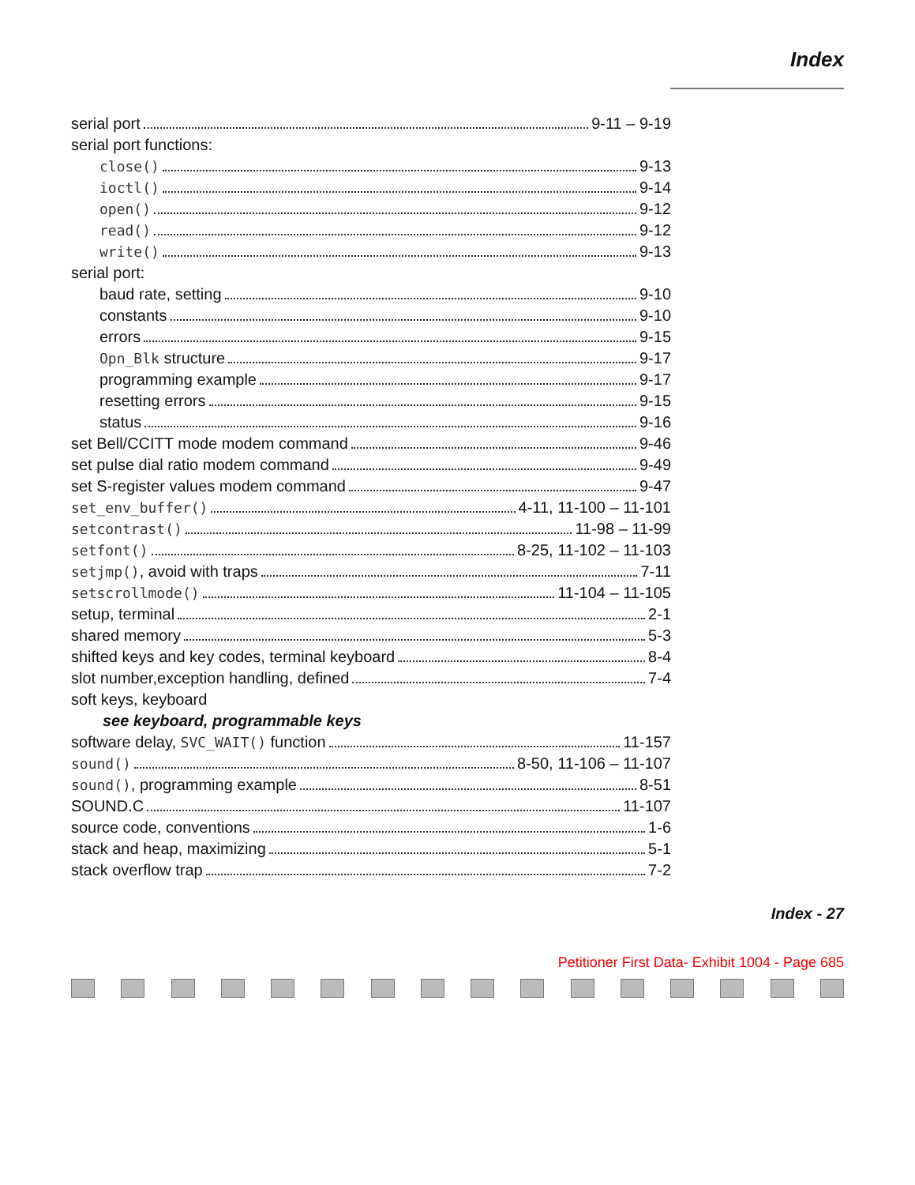Index
serial port 9-11 – 9-19
serial port functions:
close() 9-13
ioctl() 9-14
open() 9-12
read() 9-12
write() 9-13
serial port:
baud rate, setting 9-10
constants 9-10
errors 9-15
Opn_Blk structure 9-17
programming example 9-17
resetting errors 9-15
status 9-16
set Bell/CCITT mode modem command 9-46
set pulse dial ratio modem command 9-49
set S-register values modem command 9-47
set_env_buffer() 4-11, 11-100 – 11-101
setcontrast() 11-98 – 11-99
setfont() 8-25, 11-102 – 11-103
setjmp(), avoid with traps 7-11
setscrollmode() 11-104 – 11-105
setup, terminal 2-1
shared memory 5-3
shifted keys and key codes, terminal keyboard 8-4
slot number,exception handling, defined 7-4
soft keys, keyboard
see keyboard, programmable keys
software delay, SVC_WAIT() function 11-157
sound() 8-50, 11-106 – 11-107
sound(), programming example 8-51
SOUND.C 11-107
source code, conventions 1-6
stack and heap, maximizing 5-1
stack overflow trap 7-2
Index - 27
Petitioner First Data- Exhibit 1004 - Page 685